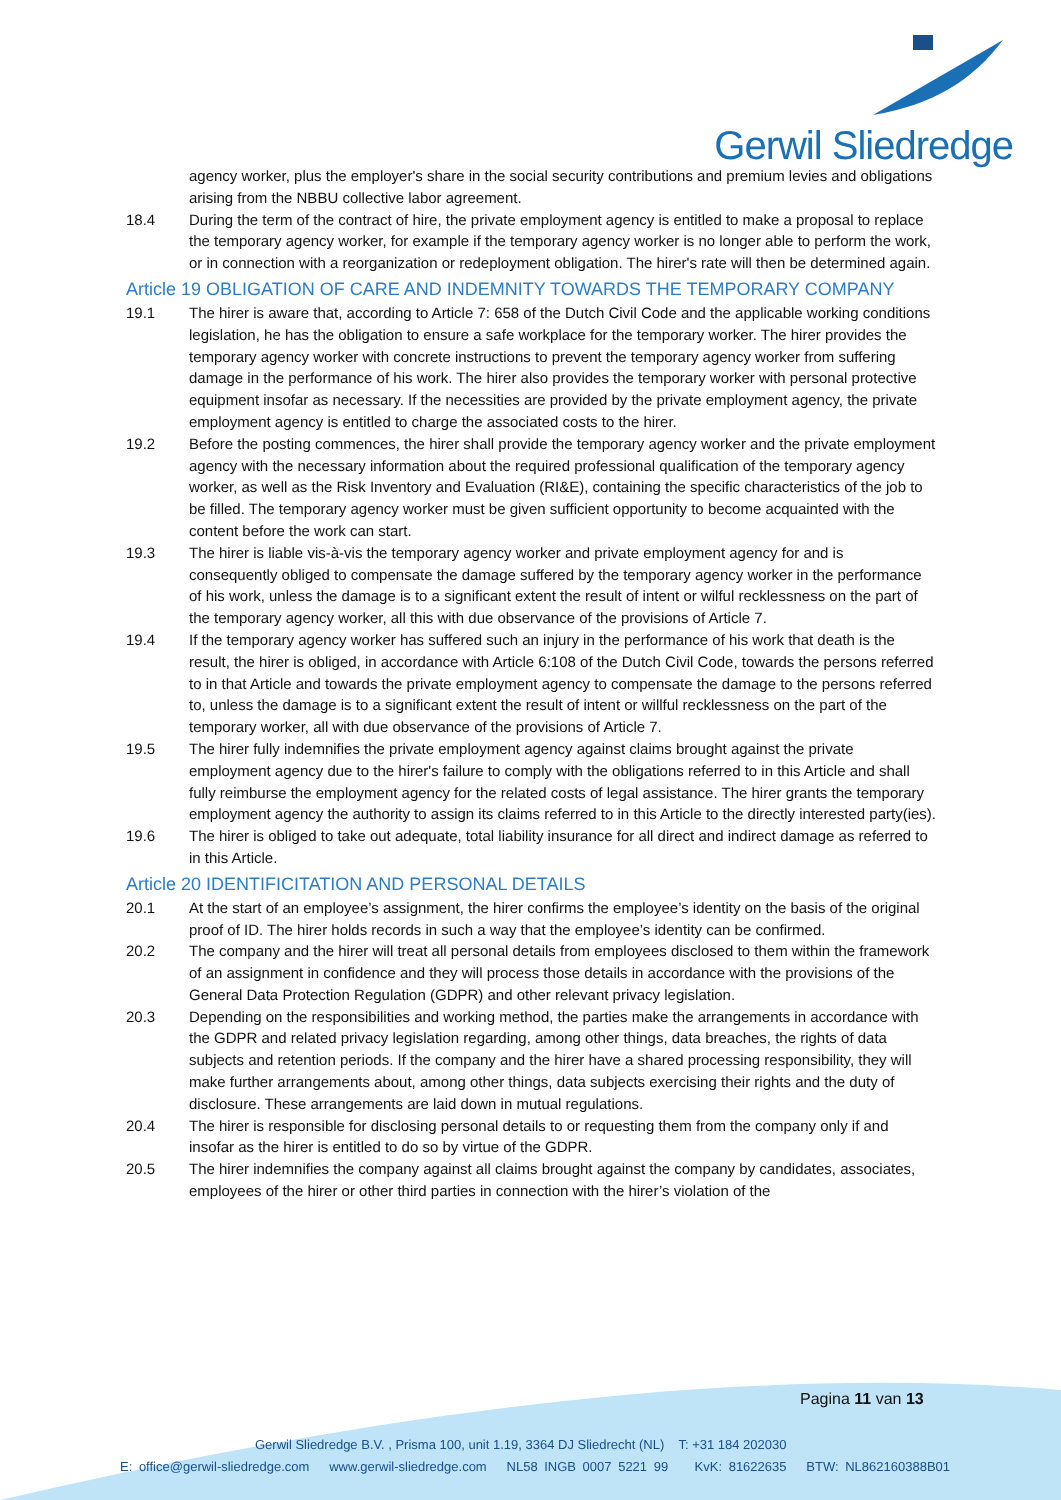Gerwil Sliedredge
agency worker, plus the employer's share in the social security contributions and premium levies and obligations arising from the NBBU collective labor agreement.
18.4 During the term of the contract of hire, the private employment agency is entitled to make a proposal to replace the temporary agency worker, for example if the temporary agency worker is no longer able to perform the work, or in connection with a reorganization or redeployment obligation. The hirer's rate will then be determined again.
Article 19 OBLIGATION OF CARE AND INDEMNITY TOWARDS THE TEMPORARY COMPANY
19.1 The hirer is aware that, according to Article 7: 658 of the Dutch Civil Code and the applicable working conditions legislation, he has the obligation to ensure a safe workplace for the temporary worker. The hirer provides the temporary agency worker with concrete instructions to prevent the temporary agency worker from suffering damage in the performance of his work. The hirer also provides the temporary worker with personal protective equipment insofar as necessary. If the necessities are provided by the private employment agency, the private employment agency is entitled to charge the associated costs to the hirer.
19.2 Before the posting commences, the hirer shall provide the temporary agency worker and the private employment agency with the necessary information about the required professional qualification of the temporary agency worker, as well as the Risk Inventory and Evaluation (RI&E), containing the specific characteristics of the job to be filled. The temporary agency worker must be given sufficient opportunity to become acquainted with the content before the work can start.
19.3 The hirer is liable vis-à-vis the temporary agency worker and private employment agency for and is consequently obliged to compensate the damage suffered by the temporary agency worker in the performance of his work, unless the damage is to a significant extent the result of intent or wilful recklessness on the part of the temporary agency worker, all this with due observance of the provisions of Article 7.
19.4 If the temporary agency worker has suffered such an injury in the performance of his work that death is the result, the hirer is obliged, in accordance with Article 6:108 of the Dutch Civil Code, towards the persons referred to in that Article and towards the private employment agency to compensate the damage to the persons referred to, unless the damage is to a significant extent the result of intent or willful recklessness on the part of the temporary worker, all with due observance of the provisions of Article 7.
19.5 The hirer fully indemnifies the private employment agency against claims brought against the private employment agency due to the hirer's failure to comply with the obligations referred to in this Article and shall fully reimburse the employment agency for the related costs of legal assistance. The hirer grants the temporary employment agency the authority to assign its claims referred to in this Article to the directly interested party(ies).
19.6 The hirer is obliged to take out adequate, total liability insurance for all direct and indirect damage as referred to in this Article.
Article 20 IDENTIFICITATION AND PERSONAL DETAILS
20.1 At the start of an employee’s assignment, the hirer confirms the employee’s identity on the basis of the original proof of ID. The hirer holds records in such a way that the employee’s identity can be confirmed.
20.2 The company and the hirer will treat all personal details from employees disclosed to them within the framework of an assignment in confidence and they will process those details in accordance with the provisions of the General Data Protection Regulation (GDPR) and other relevant privacy legislation.
20.3 Depending on the responsibilities and working method, the parties make the arrangements in accordance with the GDPR and related privacy legislation regarding, among other things, data breaches, the rights of data subjects and retention periods. If the company and the hirer have a shared processing responsibility, they will make further arrangements about, among other things, data subjects exercising their rights and the duty of disclosure. These arrangements are laid down in mutual regulations.
20.4 The hirer is responsible for disclosing personal details to or requesting them from the company only if and insofar as the hirer is entitled to do so by virtue of the GDPR.
20.5 The hirer indemnifies the company against all claims brought against the company by candidates, associates, employees of the hirer or other third parties in connection with the hirer’s violation of the
Pagina 11 van 13
Gerwil Sliedredge B.V. , Prisma 100, unit 1.19, 3364 DJ Sliedrecht (NL) T: +31 184 202030
E: office@gerwil-sliedredge.com www.gerwil-sliedredge.com NL58 INGB 0007 5221 99 KvK: 81622635 BTW: NL862160388B01